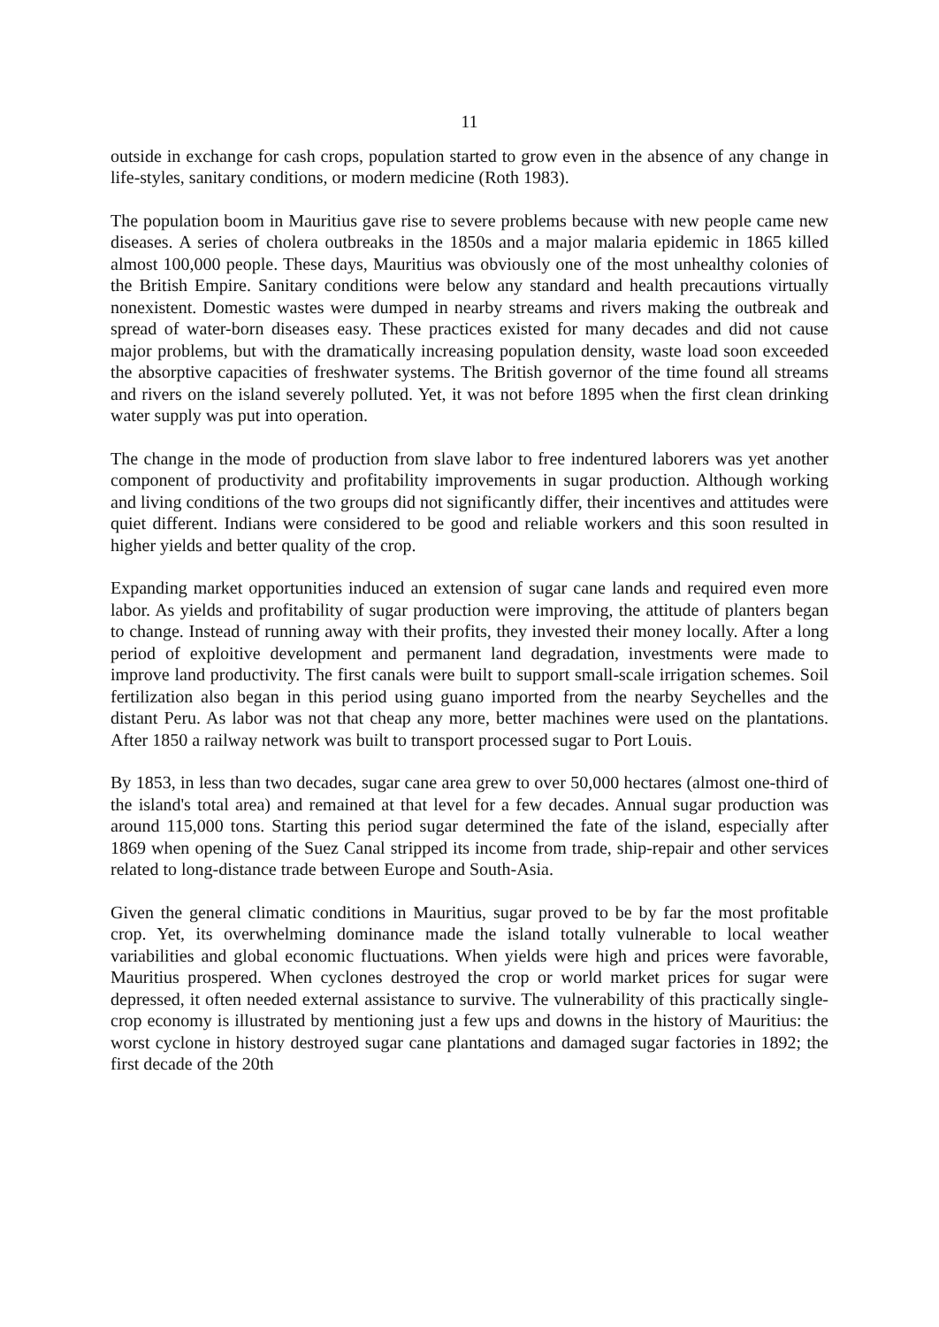11
outside in exchange for cash crops, population started to grow even in the absence of any change in life-styles, sanitary conditions, or modern medicine (Roth 1983).
The population boom in Mauritius gave rise to severe problems because with new people came new diseases. A series of cholera outbreaks in the 1850s and a major malaria epidemic in 1865 killed almost 100,000 people. These days, Mauritius was obviously one of the most unhealthy colonies of the British Empire. Sanitary conditions were below any standard and health precautions virtually nonexistent. Domestic wastes were dumped in nearby streams and rivers making the outbreak and spread of water-born diseases easy. These practices existed for many decades and did not cause major problems, but with the dramatically increasing population density, waste load soon exceeded the absorptive capacities of freshwater systems. The British governor of the time found all streams and rivers on the island severely polluted. Yet, it was not before 1895 when the first clean drinking water supply was put into operation.
The change in the mode of production from slave labor to free indentured laborers was yet another component of productivity and profitability improvements in sugar production. Although working and living conditions of the two groups did not significantly differ, their incentives and attitudes were quiet different. Indians were considered to be good and reliable workers and this soon resulted in higher yields and better quality of the crop.
Expanding market opportunities induced an extension of sugar cane lands and required even more labor. As yields and profitability of sugar production were improving, the attitude of planters began to change. Instead of running away with their profits, they invested their money locally. After a long period of exploitive development and permanent land degradation, investments were made to improve land productivity. The first canals were built to support small-scale irrigation schemes. Soil fertilization also began in this period using guano imported from the nearby Seychelles and the distant Peru. As labor was not that cheap any more, better machines were used on the plantations. After 1850 a railway network was built to transport processed sugar to Port Louis.
By 1853, in less than two decades, sugar cane area grew to over 50,000 hectares (almost one-third of the island's total area) and remained at that level for a few decades. Annual sugar production was around 115,000 tons. Starting this period sugar determined the fate of the island, especially after 1869 when opening of the Suez Canal stripped its income from trade, ship-repair and other services related to long-distance trade between Europe and South-Asia.
Given the general climatic conditions in Mauritius, sugar proved to be by far the most profitable crop. Yet, its overwhelming dominance made the island totally vulnerable to local weather variabilities and global economic fluctuations. When yields were high and prices were favorable, Mauritius prospered. When cyclones destroyed the crop or world market prices for sugar were depressed, it often needed external assistance to survive. The vulnerability of this practically single-crop economy is illustrated by mentioning just a few ups and downs in the history of Mauritius: the worst cyclone in history destroyed sugar cane plantations and damaged sugar factories in 1892; the first decade of the 20th